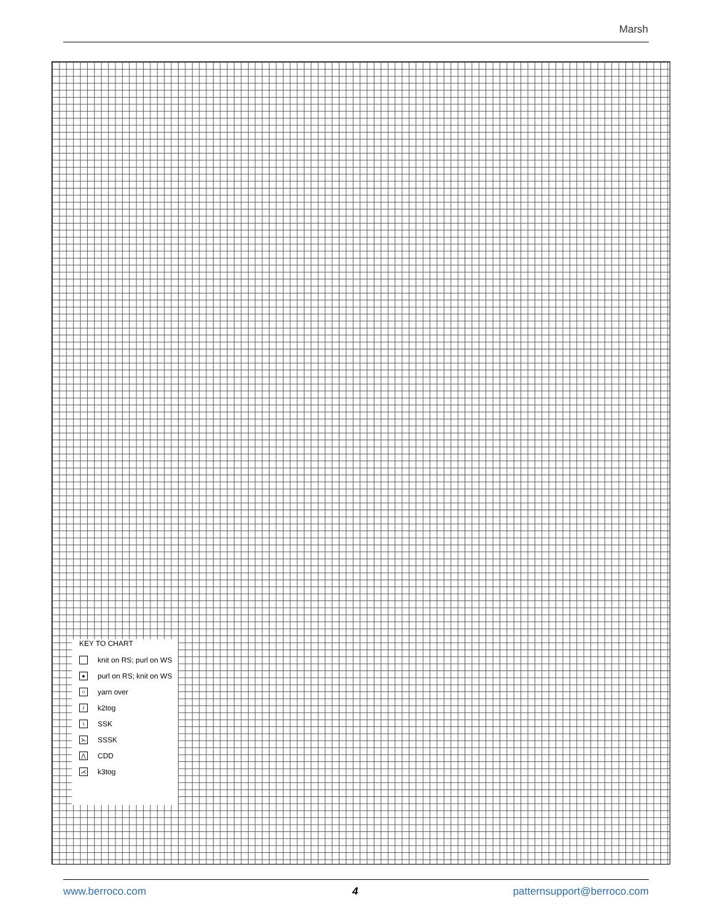Marsh
KEY TO CHART
knit on RS; purl on WS
● purl on RS; knit on WS
○ yarn over
/ k2tog
\ SSK
⋋ SSSK
⋀ CDD
⋌ k3tog
www.berroco.com 4 patternsupport@berroco.com